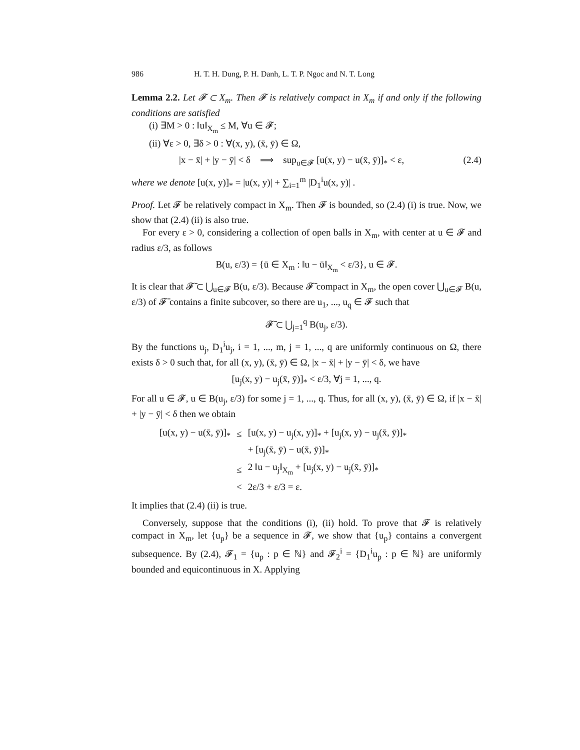986 H. T. H. Dung, P. H. Danh, L. T. P. Ngoc and N. T. Long
Lemma 2.2. Let 𝓕 ⊂ X<sub>m</sub>. Then 𝓕 is relatively compact in X<sub>m</sub> if and only if the following conditions are satisfied
(i) ∃M > 0 : ‖u‖<sub>X<sub>m</sub></sub> ≤ M, ∀u ∈ 𝓕;
(ii) ∀ε > 0, ∃δ > 0 : ∀(x, y), (x̄, ȳ) ∈ Ω,
|x − x̄| + |y − ȳ| < δ ⟹ sup<sub>u∈𝓕</sub> [u(x, y) − u(x̄, ȳ)]<sub>*</sub> < ε, (2.4)
where we denote [u(x, y)]<sub>*</sub> = |u(x, y)| + ∑<sub>i=1</sub><sup>m</sup> |D<sub>1</sub><sup>i</sup>u(x, y)| .
Proof. Let 𝓕 be relatively compact in X<sub>m</sub>. Then 𝓕 is bounded, so (2.4) (i) is true. Now, we show that (2.4) (ii) is also true.
For every ε > 0, considering a collection of open balls in X<sub>m</sub>, with center at u ∈ 𝓕 and radius ε/3, as follows
B(u, ε/3) = {ū ∈ X<sub>m</sub> : ‖u − ū‖<sub>X<sub>m</sub></sub> < ε/3}, u ∈ 𝓕.
It is clear that 𝓕̄ ⊂ ⋃<sub>u∈𝓕</sub> B(u, ε/3). Because 𝓕̄ compact in X<sub>m</sub>, the open cover ⋃<sub>u∈𝓕</sub> B(u, ε/3) of 𝓕̄ contains a finite subcover, so there are u<sub>1</sub>, ..., u<sub>q</sub> ∈ 𝓕 such that
𝓕̄ ⊂ ⋃<sub>j=1</sub><sup>q</sup> B(u<sub>j</sub>, ε/3).
By the functions u<sub>j</sub>, D<sub>1</sub><sup>i</sup>u<sub>j</sub>, i = 1, ..., m, j = 1, ..., q are uniformly continuous on Ω, there exists δ > 0 such that, for all (x, y), (x̄, ȳ) ∈ Ω, |x − x̄| + |y − ȳ| < δ, we have
[u<sub>j</sub>(x, y) − u<sub>j</sub>(x̄, ȳ)]<sub>*</sub> < ε/3, ∀j = 1, ..., q.
For all u ∈ 𝓕, u ∈ B(u<sub>j</sub>, ε/3) for some j = 1, ..., q. Thus, for all (x, y), (x̄, ȳ) ∈ Ω, if |x − x̄| + |y − ȳ| < δ then we obtain
| [u(x, y) − u(x̄, ȳ)]<sub>*</sub> | ≤ | [u(x, y) − u<sub>j</sub>(x, y)]<sub>*</sub> + [u<sub>j</sub>(x, y) − u<sub>j</sub>(x̄, ȳ)]<sub>*</sub> |
| | | + [u<sub>j</sub>(x̄, ȳ) − u(x̄, ȳ)]<sub>*</sub> |
| | ≤ | 2 ‖u − u<sub>j</sub>‖<sub>X<sub>m</sub></sub> + [u<sub>j</sub>(x, y) − u<sub>j</sub>(x̄, ȳ)]<sub>*</sub> |
| | < | 2ε/3 + ε/3 = ε. |
It implies that (2.4) (ii) is true.
Conversely, suppose that the conditions (i), (ii) hold. To prove that 𝓕 is relatively compact in X<sub>m</sub>, let {u<sub>p</sub>} be a sequence in 𝓕, we show that {u<sub>p</sub>} contains a convergent subsequence. By (2.4), 𝓕<sub>1</sub> = {u<sub>p</sub> : p ∈ ℕ} and 𝓕<sub>2</sub><sup>i</sup> = {D<sub>1</sub><sup>i</sup>u<sub>p</sub> : p ∈ ℕ} are uniformly bounded and equicontinuous in X. Applying